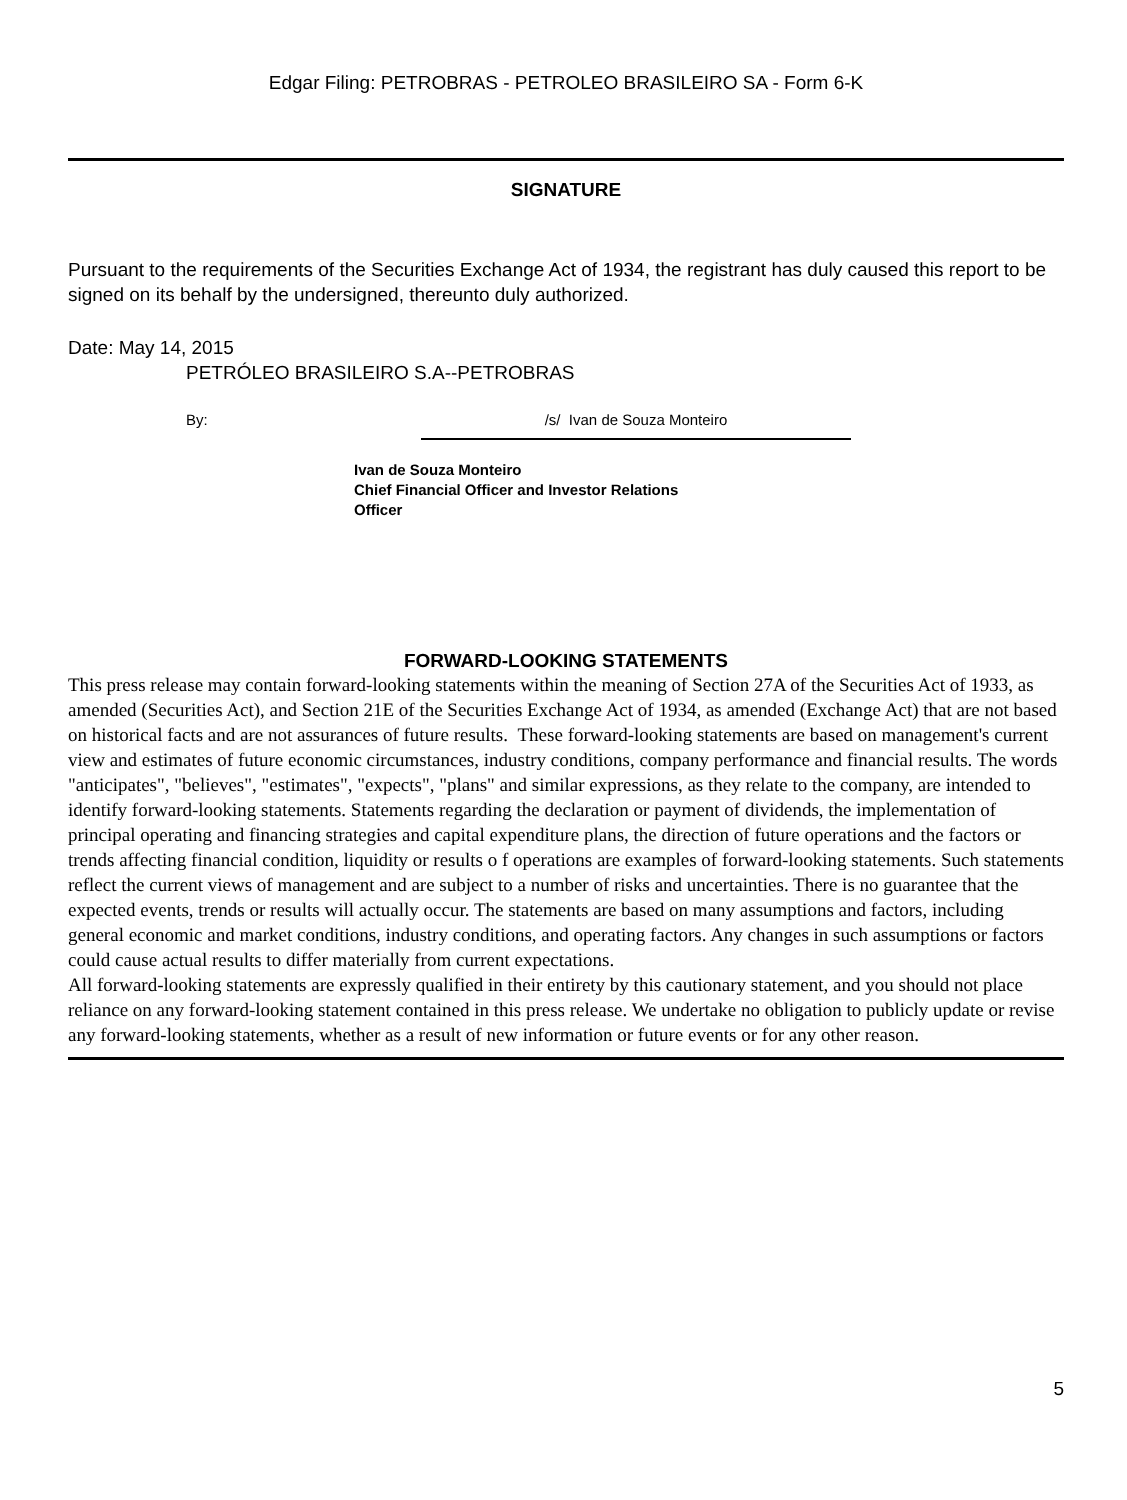Edgar Filing: PETROBRAS - PETROLEO BRASILEIRO SA - Form 6-K
SIGNATURE
Pursuant to the requirements of the Securities Exchange Act of 1934, the registrant has duly caused this report to be signed on its behalf by the undersigned, thereunto duly authorized.
Date: May 14, 2015
PETRÓLEO BRASILEIRO S.A--PETROBRAS
By: /s/ Ivan de Souza Monteiro
Ivan de Souza Monteiro
Chief Financial Officer and Investor Relations
Officer
FORWARD-LOOKING STATEMENTS
This press release may contain forward-looking statements within the meaning of Section 27A of the Securities Act of 1933, as amended (Securities Act), and Section 21E of the Securities Exchange Act of 1934, as amended (Exchange Act) that are not based on historical facts and are not assurances of future results. These forward-looking statements are based on management's current view and estimates of future economic circumstances, industry conditions, company performance and financial results. The words "anticipates", "believes", "estimates", "expects", "plans" and similar expressions, as they relate to the company, are intended to identify forward-looking statements. Statements regarding the declaration or payment of dividends, the implementation of principal operating and financing strategies and capital expenditure plans, the direction of future operations and the factors or trends affecting financial condition, liquidity or results o f operations are examples of forward-looking statements. Such statements reflect the current views of management and are subject to a number of risks and uncertainties. There is no guarantee that the expected events, trends or results will actually occur. The statements are based on many assumptions and factors, including general economic and market conditions, industry conditions, and operating factors. Any changes in such assumptions or factors could cause actual results to differ materially from current expectations.
All forward-looking statements are expressly qualified in their entirety by this cautionary statement, and you should not place reliance on any forward-looking statement contained in this press release. We undertake no obligation to publicly update or revise any forward-looking statements, whether as a result of new information or future events or for any other reason.
5